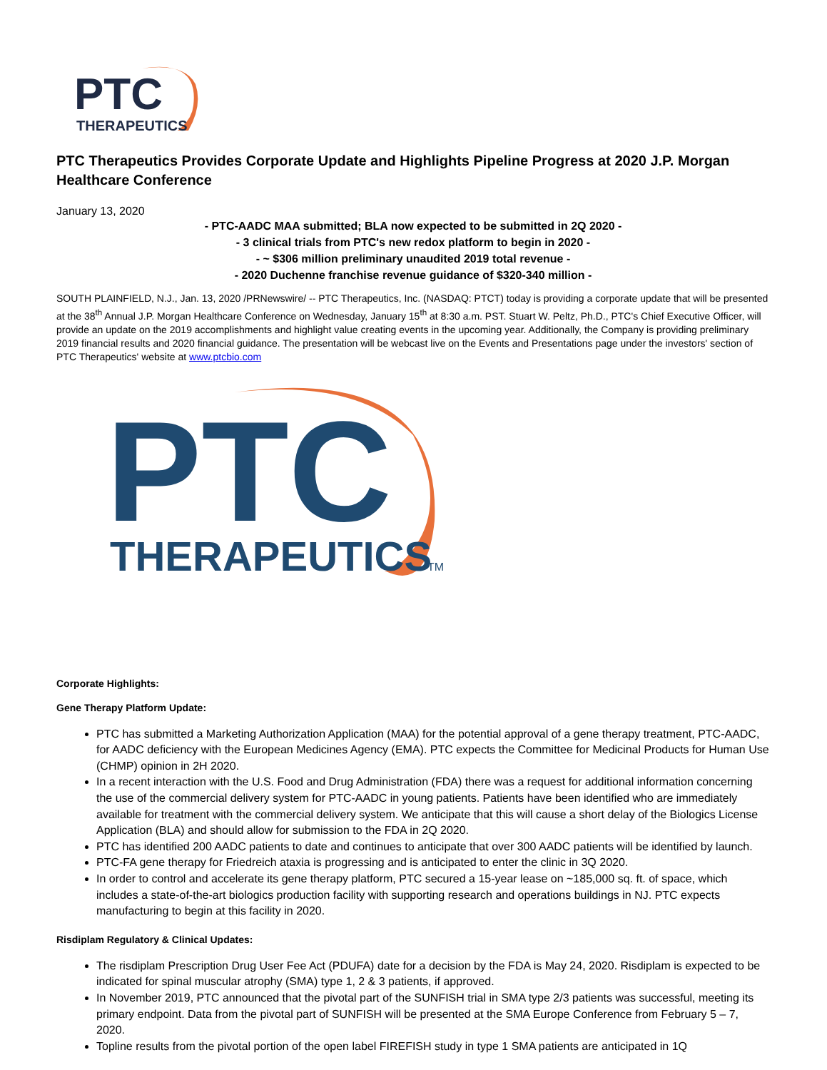PTC
THERAPEUTICS
PTC Therapeutics Provides Corporate Update and Highlights Pipeline Progress at 2020 J.P. Morgan Healthcare Conference
January 13, 2020
- PTC-AADC MAA submitted; BLA now expected to be submitted in 2Q 2020 -
- 3 clinical trials from PTC's new redox platform to begin in 2020 -
- ~ $306 million preliminary unaudited 2019 total revenue -
- 2020 Duchenne franchise revenue guidance of $320-340 million -
SOUTH PLAINFIELD, N.J., Jan. 13, 2020 /PRNewswire/ -- PTC Therapeutics, Inc. (NASDAQ: PTCT) today is providing a corporate update that will be presented at the 38<sup>th</sup> Annual J.P. Morgan Healthcare Conference on Wednesday, January 15<sup>th</sup> at 8:30 a.m. PST. Stuart W. Peltz, Ph.D., PTC's Chief Executive Officer, will provide an update on the 2019 accomplishments and highlight value creating events in the upcoming year. Additionally, the Company is providing preliminary 2019 financial results and 2020 financial guidance. The presentation will be webcast live on the Events and Presentations page under the investors' section of PTC Therapeutics' website at www.ptcbio.com
PTC
THERAPEUTICS
TM
Corporate Highlights:
Gene Therapy Platform Update:
PTC has submitted a Marketing Authorization Application (MAA) for the potential approval of a gene therapy treatment, PTC-AADC, for AADC deficiency with the European Medicines Agency (EMA). PTC expects the Committee for Medicinal Products for Human Use (CHMP) opinion in 2H 2020.
In a recent interaction with the U.S. Food and Drug Administration (FDA) there was a request for additional information concerning the use of the commercial delivery system for PTC-AADC in young patients. Patients have been identified who are immediately available for treatment with the commercial delivery system. We anticipate that this will cause a short delay of the Biologics License Application (BLA) and should allow for submission to the FDA in 2Q 2020.
PTC has identified 200 AADC patients to date and continues to anticipate that over 300 AADC patients will be identified by launch.
PTC-FA gene therapy for Friedreich ataxia is progressing and is anticipated to enter the clinic in 3Q 2020.
In order to control and accelerate its gene therapy platform, PTC secured a 15-year lease on ~185,000 sq. ft. of space, which includes a state-of-the-art biologics production facility with supporting research and operations buildings in NJ. PTC expects manufacturing to begin at this facility in 2020.
Risdiplam Regulatory & Clinical Updates:
The risdiplam Prescription Drug User Fee Act (PDUFA) date for a decision by the FDA is May 24, 2020. Risdiplam is expected to be indicated for spinal muscular atrophy (SMA) type 1, 2 & 3 patients, if approved.
In November 2019, PTC announced that the pivotal part of the SUNFISH trial in SMA type 2/3 patients was successful, meeting its primary endpoint. Data from the pivotal part of SUNFISH will be presented at the SMA Europe Conference from February 5 – 7, 2020.
Topline results from the pivotal portion of the open label FIREFISH study in type 1 SMA patients are anticipated in 1Q